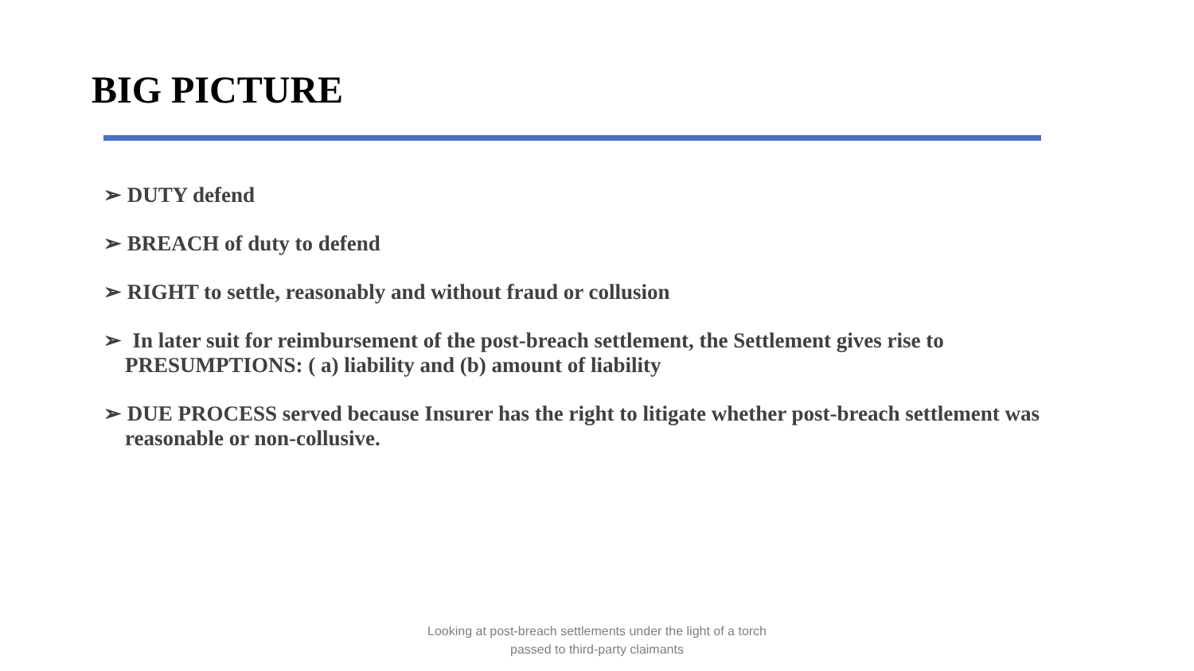BIG PICTURE
➢ DUTY defend
➢ BREACH of duty to defend
➢ RIGHT to settle, reasonably and without fraud or collusion
➢ In later suit for reimbursement of the post-breach settlement, the Settlement gives rise to PRESUMPTIONS: ( a) liability and (b) amount of liability
➢ DUE PROCESS served because Insurer has the right to litigate whether post-breach settlement was reasonable or non-collusive.
Looking at post-breach settlements under the light of a torch
passed to third-party claimants